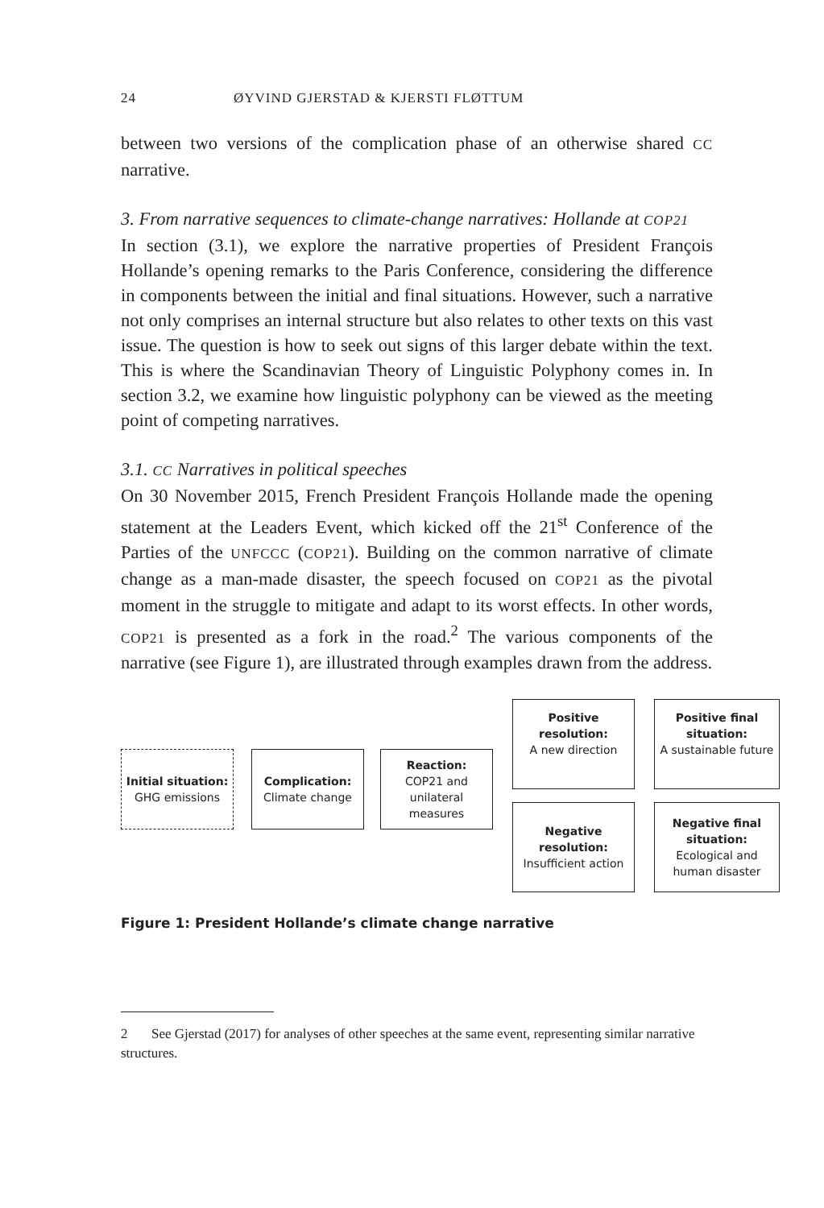24 ØYVIND GJERSTAD & KJERSTI FLØTTUM
between two versions of the complication phase of an otherwise shared CC narrative.
3. From narrative sequences to climate-change narratives: Hollande at COP21
In section (3.1), we explore the narrative properties of President François Hollande’s opening remarks to the Paris Conference, considering the difference in components between the initial and final situations. However, such a narrative not only comprises an internal structure but also relates to other texts on this vast issue. The question is how to seek out signs of this larger debate within the text. This is where the Scandinavian Theory of Linguistic Polyphony comes in. In section 3.2, we examine how linguistic polyphony can be viewed as the meeting point of competing narratives.
3.1. CC Narratives in political speeches
On 30 November 2015, French President François Hollande made the opening statement at the Leaders Event, which kicked off the 21<sup>st</sup> Conference of the Parties of the UNFCCC (COP21). Building on the common narrative of climate change as a man-made disaster, the speech focused on COP21 as the pivotal moment in the struggle to mitigate and adapt to its worst effects. In other words, COP21 is presented as a fork in the road.<sup>2</sup> The various components of the narrative (see Figure 1), are illustrated through examples drawn from the address.
Initial situation:
GHG emissions
Complication:
Climate change
Reaction:
COP21 and unilateral measures
Positive resolution:
A new direction
Positive final situation:
A sustainable future
Negative resolution:
Insufficient action
Negative final situation:
Ecological and human disaster
Figure 1: President Hollande’s climate change narrative
2 See Gjerstad (2017) for analyses of other speeches at the same event, representing similar narrative structures.